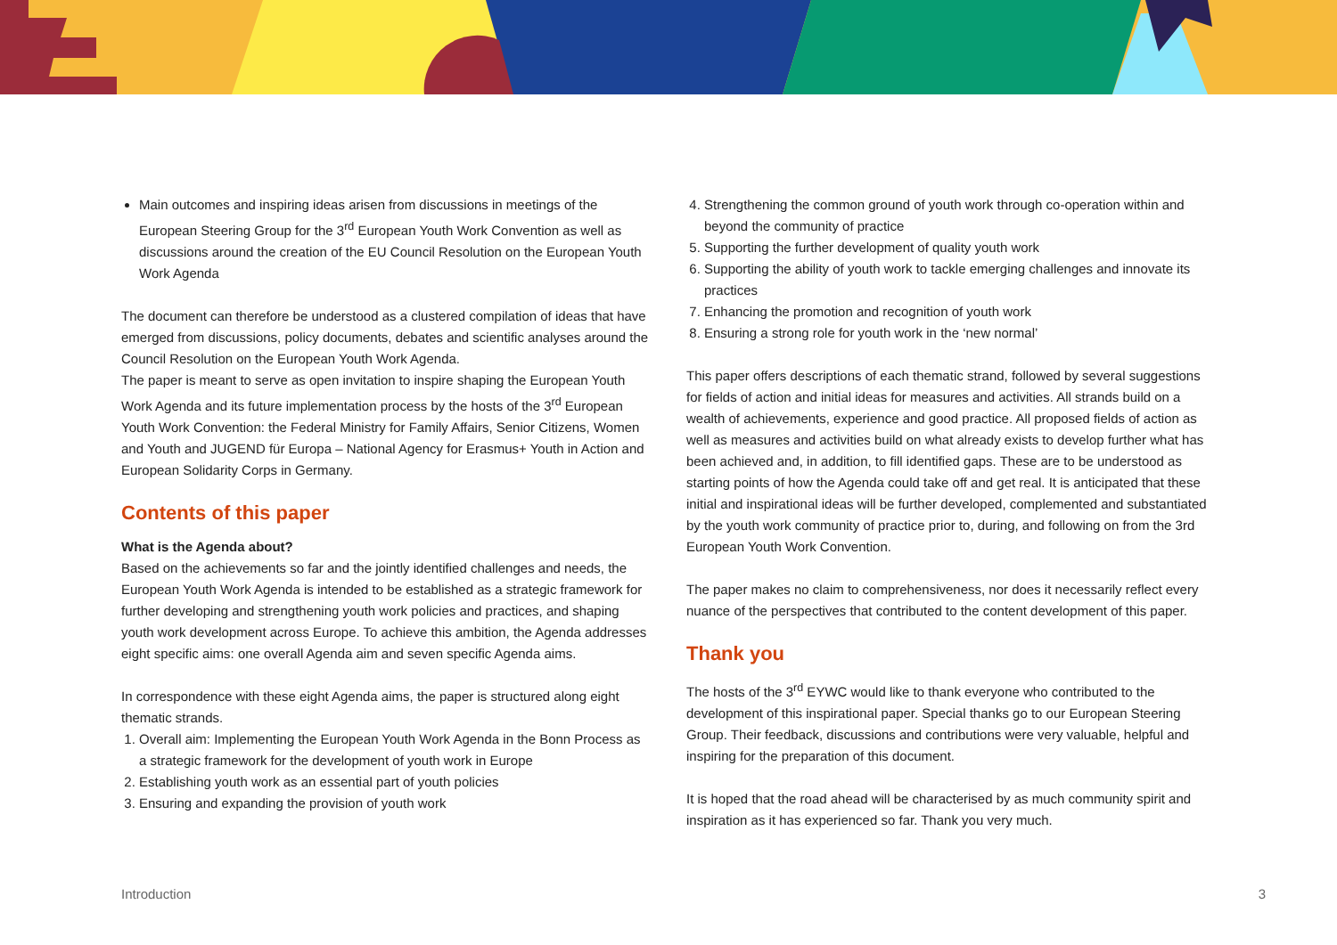Main outcomes and inspiring ideas arisen from discussions in meetings of the European Steering Group for the 3<sup>rd</sup> European Youth Work Convention as well as discussions around the creation of the EU Council Resolution on the European Youth Work Agenda
The document can therefore be understood as a clustered compilation of ideas that have emerged from discussions, policy documents, debates and scientific analyses around the Council Resolution on the European Youth Work Agenda.
The paper is meant to serve as open invitation to inspire shaping the European Youth Work Agenda and its future implementation process by the hosts of the 3<sup>rd</sup> European Youth Work Convention: the Federal Ministry for Family Affairs, Senior Citizens, Women and Youth and JUGEND für Europa – National Agency for Erasmus+ Youth in Action and European Solidarity Corps in Germany.
Contents of this paper
What is the Agenda about?
Based on the achievements so far and the jointly identified challenges and needs, the European Youth Work Agenda is intended to be established as a strategic framework for further developing and strengthening youth work policies and practices, and shaping youth work development across Europe. To achieve this ambition, the Agenda addresses eight specific aims: one overall Agenda aim and seven specific Agenda aims.
In correspondence with these eight Agenda aims, the paper is structured along eight thematic strands.
1. Overall aim: Implementing the European Youth Work Agenda in the Bonn Process as a strategic framework for the development of youth work in Europe
2. Establishing youth work as an essential part of youth policies
3. Ensuring and expanding the provision of youth work
4. Strengthening the common ground of youth work through co-operation within and beyond the community of practice
5. Supporting the further development of quality youth work
6. Supporting the ability of youth work to tackle emerging challenges and innovate its practices
7. Enhancing the promotion and recognition of youth work
8. Ensuring a strong role for youth work in the ‘new normal’
This paper offers descriptions of each thematic strand, followed by several suggestions for fields of action and initial ideas for measures and activities. All strands build on a wealth of achievements, experience and good practice. All proposed fields of action as well as measures and activities build on what already exists to develop further what has been achieved and, in addition, to fill identified gaps. These are to be understood as starting points of how the Agenda could take off and get real. It is anticipated that these initial and inspirational ideas will be further developed, complemented and substantiated by the youth work community of practice prior to, during, and following on from the 3rd European Youth Work Convention.
The paper makes no claim to comprehensiveness, nor does it necessarily reflect every nuance of the perspectives that contributed to the content development of this paper.
Thank you
The hosts of the 3<sup>rd</sup> EYWC would like to thank everyone who contributed to the development of this inspirational paper. Special thanks go to our European Steering Group. Their feedback, discussions and contributions were very valuable, helpful and inspiring for the preparation of this document.
It is hoped that the road ahead will be characterised by as much community spirit and inspiration as it has experienced so far. Thank you very much.
Introduction 3